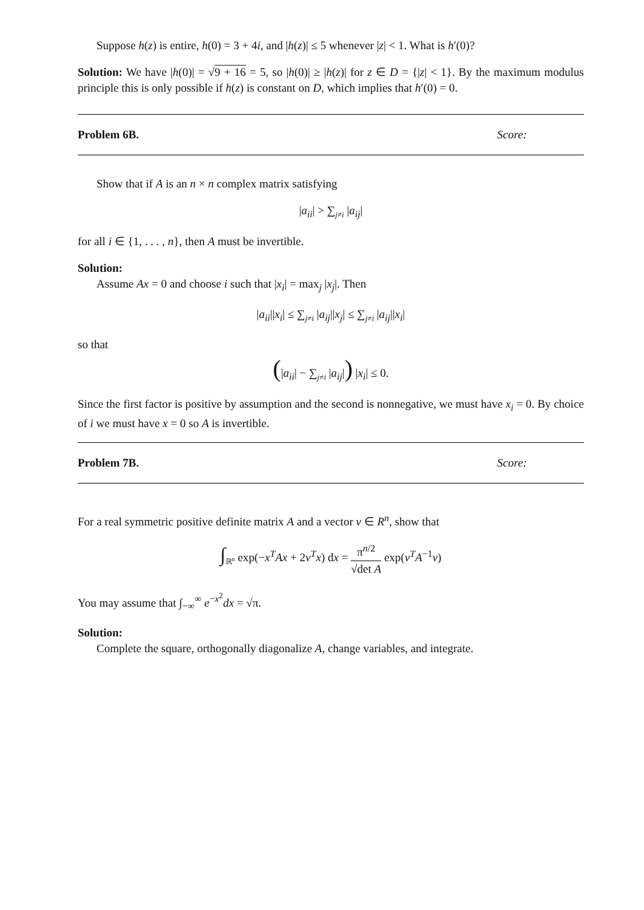Suppose h(z) is entire, h(0) = 3 + 4i, and |h(z)| ≤ 5 whenever |z| < 1. What is h′(0)?
Solution: We have |h(0)| = √9 + 16 = 5, so |h(0)| ≥ |h(z)| for z ∈ D = {|z| < 1}. By the maximum modulus principle this is only possible if h(z) is constant on D, which implies that h′(0) = 0.
Problem 6B. Score:
Show that if A is an n × n complex matrix satisfying
|a<sub>ii</sub>| > ∑<sub>j≠i</sub> |a<sub>ij</sub>|
for all i ∈ {1, . . . , n}, then A must be invertible.
Solution:
Assume Ax = 0 and choose i such that |x<sub>i</sub>| = max<sub>j</sub> |x<sub>j</sub>|. Then
|a<sub>ii</sub>||x<sub>i</sub>| ≤ ∑<sub>j≠i</sub> |a<sub>ij</sub>||x<sub>j</sub>| ≤ ∑<sub>j≠i</sub> |a<sub>ij</sub>||x<sub>i</sub>|
so that
(|a<sub>ii</sub>| − ∑<sub>j≠i</sub> |a<sub>ij</sub>|) |x<sub>i</sub>| ≤ 0.
Since the first factor is positive by assumption and the second is nonnegative, we must have x<sub>i</sub> = 0. By choice of i we must have x = 0 so A is invertible.
Problem 7B. Score:
For a real symmetric positive definite matrix A and a vector v ∈ R<sup>n</sup>, show that
∫<sub>ℝ<sup>n</sup></sub> exp(−x<sup>T</sup>Ax + 2v<sup>T</sup>x) dx = π<sup>n/2</sup> √det A exp(v<sup>T</sup>A<sup>−1</sup>v)
You may assume that ∫<sub>−∞</sub><sup>∞</sup> e<sup>−x<sup>2</sup></sup>dx = √π.
Solution:
Complete the square, orthogonally diagonalize A, change variables, and integrate.